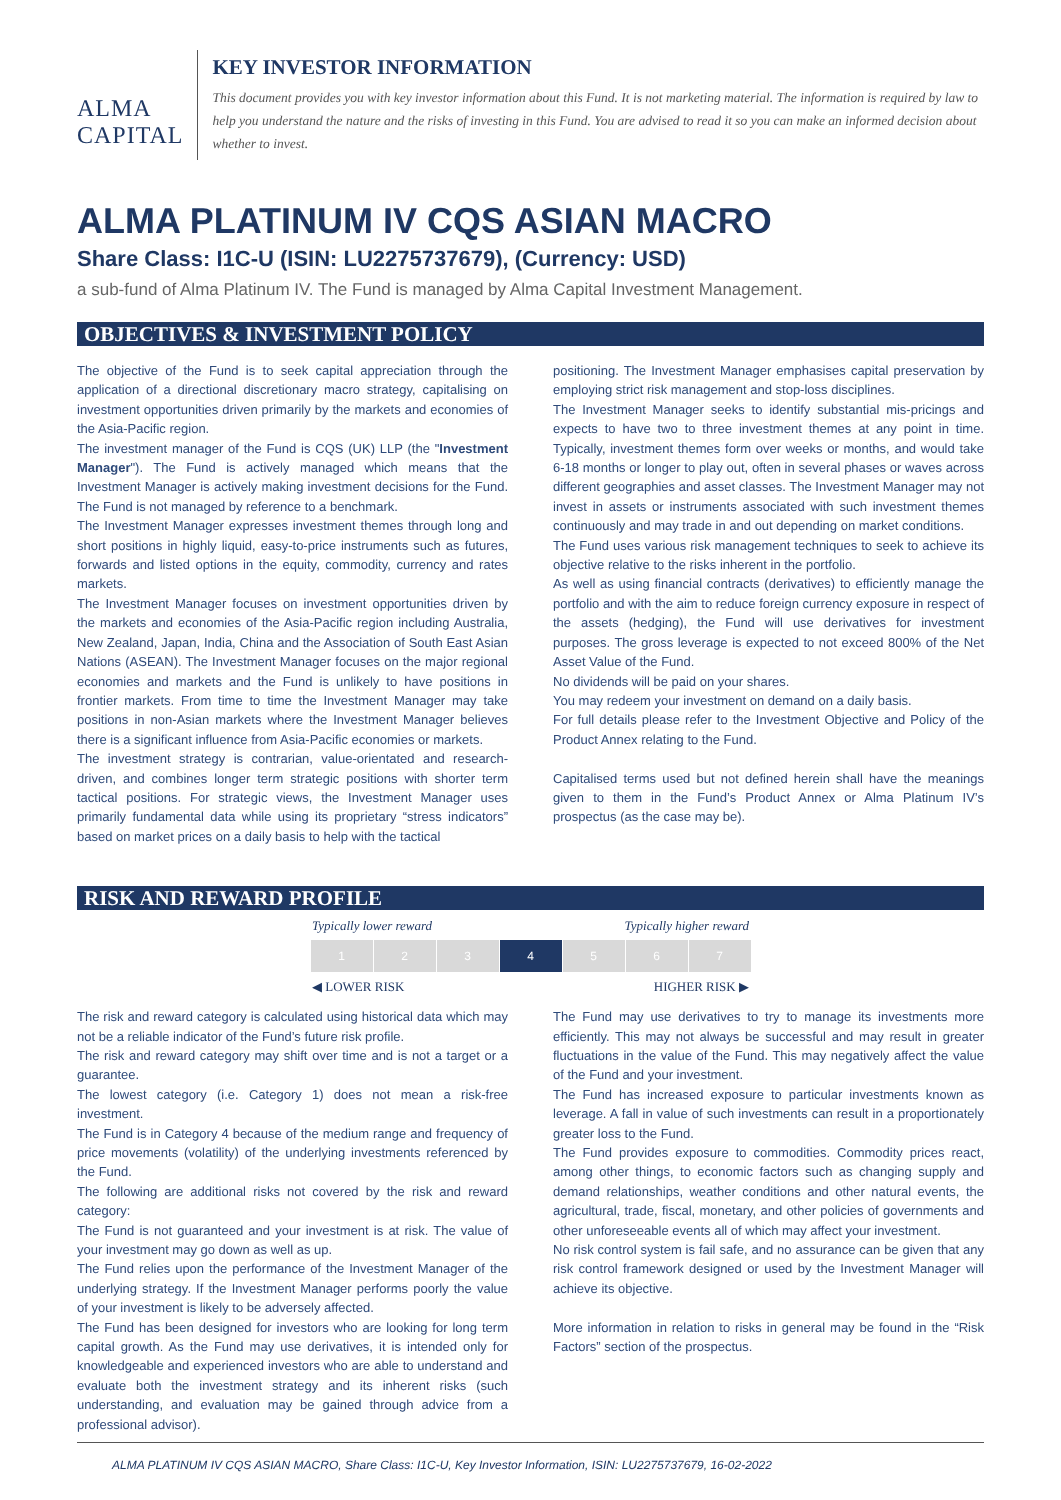ALMA CAPITAL
KEY INVESTOR INFORMATION
This document provides you with key investor information about this Fund. It is not marketing material. The information is required by law to help you understand the nature and the risks of investing in this Fund. You are advised to read it so you can make an informed decision about whether to invest.
ALMA PLATINUM IV CQS ASIAN MACRO
Share Class: I1C-U (ISIN: LU2275737679), (Currency: USD)
a sub-fund of Alma Platinum IV. The Fund is managed by Alma Capital Investment Management.
OBJECTIVES & INVESTMENT POLICY
The objective of the Fund is to seek capital appreciation through the application of a directional discretionary macro strategy, capitalising on investment opportunities driven primarily by the markets and economies of the Asia-Pacific region.
The investment manager of the Fund is CQS (UK) LLP (the "Investment Manager"). The Fund is actively managed which means that the Investment Manager is actively making investment decisions for the Fund. The Fund is not managed by reference to a benchmark.
The Investment Manager expresses investment themes through long and short positions in highly liquid, easy-to-price instruments such as futures, forwards and listed options in the equity, commodity, currency and rates markets.
The Investment Manager focuses on investment opportunities driven by the markets and economies of the Asia-Pacific region including Australia, New Zealand, Japan, India, China and the Association of South East Asian Nations (ASEAN). The Investment Manager focuses on the major regional economies and markets and the Fund is unlikely to have positions in frontier markets. From time to time the Investment Manager may take positions in non-Asian markets where the Investment Manager believes there is a significant influence from Asia-Pacific economies or markets.
The investment strategy is contrarian, value-orientated and research-driven, and combines longer term strategic positions with shorter term tactical positions. For strategic views, the Investment Manager uses primarily fundamental data while using its proprietary “stress indicators” based on market prices on a daily basis to help with the tactical
positioning. The Investment Manager emphasises capital preservation by employing strict risk management and stop-loss disciplines.
The Investment Manager seeks to identify substantial mis-pricings and expects to have two to three investment themes at any point in time. Typically, investment themes form over weeks or months, and would take 6-18 months or longer to play out, often in several phases or waves across different geographies and asset classes. The Investment Manager may not invest in assets or instruments associated with such investment themes continuously and may trade in and out depending on market conditions.
The Fund uses various risk management techniques to seek to achieve its objective relative to the risks inherent in the portfolio.
As well as using financial contracts (derivatives) to efficiently manage the portfolio and with the aim to reduce foreign currency exposure in respect of the assets (hedging), the Fund will use derivatives for investment purposes. The gross leverage is expected to not exceed 800% of the Net Asset Value of the Fund.
No dividends will be paid on your shares.
You may redeem your investment on demand on a daily basis.
For full details please refer to the Investment Objective and Policy of the Product Annex relating to the Fund.
Capitalised terms used but not defined herein shall have the meanings given to them in the Fund’s Product Annex or Alma Platinum IV’s prospectus (as the case may be).
RISK AND REWARD PROFILE
Typically lower reward Typically higher reward
| 1 | 2 | 3 | 4 | 5 | 6 | 7 |
◀ LOWER RISK HIGHER RISK ▶
The risk and reward category is calculated using historical data which may not be a reliable indicator of the Fund’s future risk profile.
The risk and reward category may shift over time and is not a target or a guarantee.
The lowest category (i.e. Category 1) does not mean a risk-free investment.
The Fund is in Category 4 because of the medium range and frequency of price movements (volatility) of the underlying investments referenced by the Fund.
The following are additional risks not covered by the risk and reward category:
The Fund is not guaranteed and your investment is at risk. The value of your investment may go down as well as up.
The Fund relies upon the performance of the Investment Manager of the underlying strategy. If the Investment Manager performs poorly the value of your investment is likely to be adversely affected.
The Fund has been designed for investors who are looking for long term capital growth. As the Fund may use derivatives, it is intended only for knowledgeable and experienced investors who are able to understand and evaluate both the investment strategy and its inherent risks (such understanding, and evaluation may be gained through advice from a professional advisor).
The Fund may use derivatives to try to manage its investments more efficiently. This may not always be successful and may result in greater fluctuations in the value of the Fund. This may negatively affect the value of the Fund and your investment.
The Fund has increased exposure to particular investments known as leverage. A fall in value of such investments can result in a proportionately greater loss to the Fund.
The Fund provides exposure to commodities. Commodity prices react, among other things, to economic factors such as changing supply and demand relationships, weather conditions and other natural events, the agricultural, trade, fiscal, monetary, and other policies of governments and other unforeseeable events all of which may affect your investment.
No risk control system is fail safe, and no assurance can be given that any risk control framework designed or used by the Investment Manager will achieve its objective.
More information in relation to risks in general may be found in the “Risk Factors” section of the prospectus.
ALMA PLATINUM IV CQS ASIAN MACRO, Share Class: I1C-U, Key Investor Information, ISIN: LU2275737679, 16-02-2022